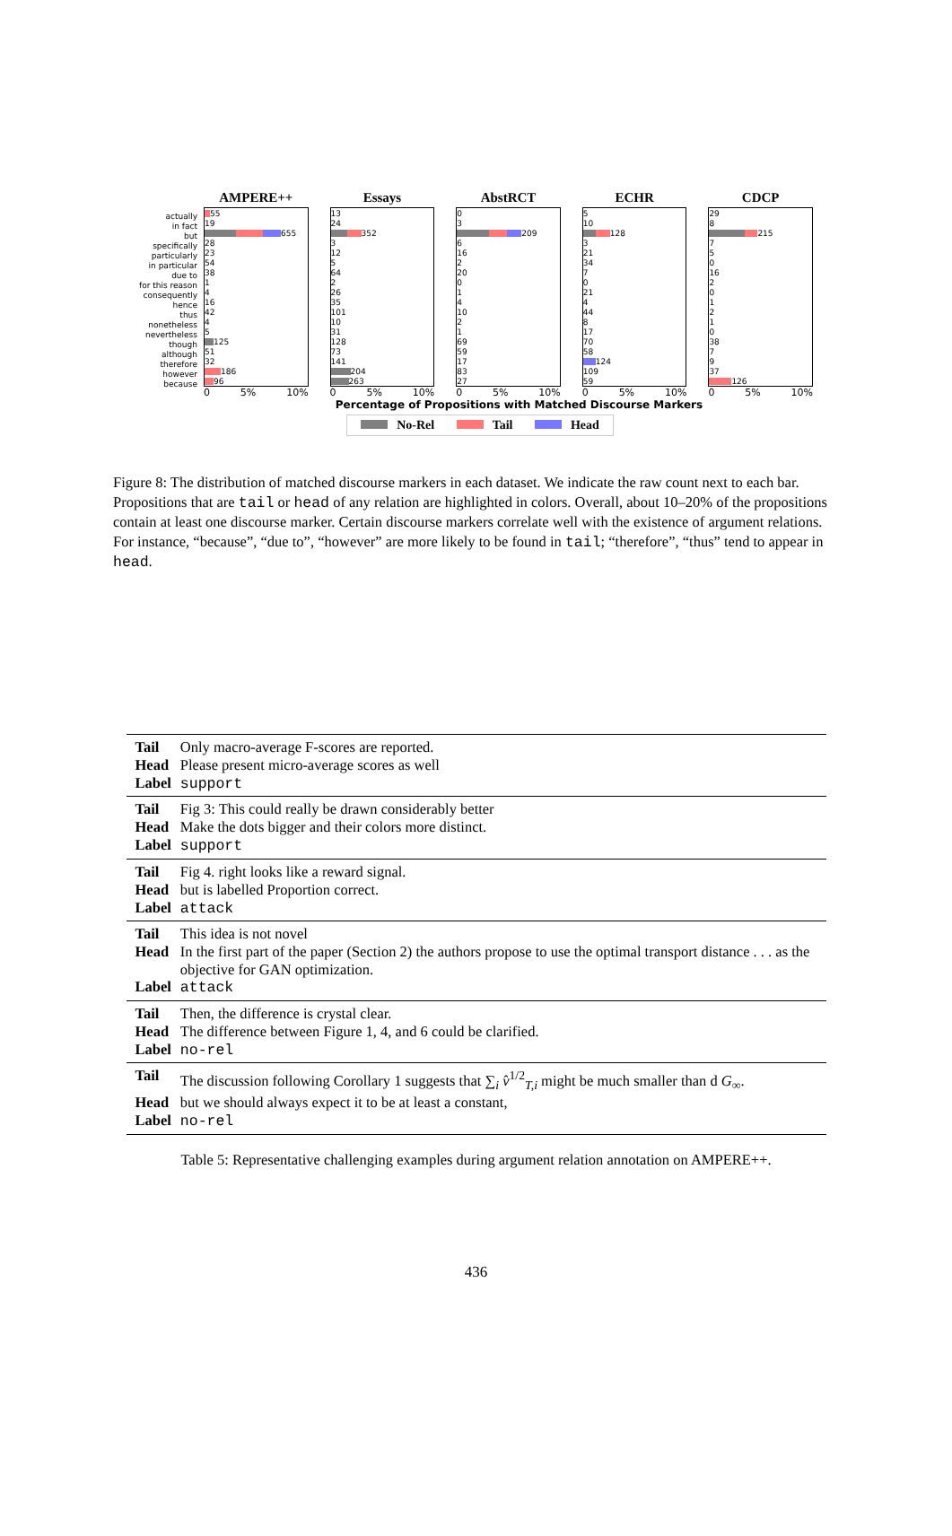actually
in fact
but
specifically
particularly
in particular
due to
for this reason
consequently
hence
thus
nonetheless
nevertheless
though
although
therefore
however
because
AMPERE++
55
19
655
28
23
54
38
1
4
16
42
4
5
125
51
32
186
96
0 5% 10%
Essays
13
24
352
3
12
5
64
2
26
35
101
10
31
128
73
141
204
263
0 5% 10%
AbstRCT
0
3
209
6
16
2
20
0
1
4
10
2
1
69
59
17
83
27
0 5% 10%
ECHR
5
10
128
3
21
34
7
0
21
4
44
8
17
70
58
124
109
59
0 5% 10%
CDCP
29
8
215
7
5
0
16
2
0
1
2
1
0
38
7
9
37
126
0 5% 10%
Percentage of Propositions with Matched Discourse Markers
No-Rel Tail Head
Figure 8: The distribution of matched discourse markers in each dataset. We indicate the raw count next to each bar. Propositions that are tail or head of any relation are highlighted in colors. Overall, about 10–20% of the propositions contain at least one discourse marker. Certain discourse markers correlate well with the existence of argument relations. For instance, “because”, “due to”, “however” are more likely to be found in tail; “therefore”, “thus” tend to appear in head.
| Tail | Only macro-average F-scores are reported. |
| Head | Please present micro-average scores as well |
| Label | support |
| Tail | Fig 3: This could really be drawn considerably better |
| Head | Make the dots bigger and their colors more distinct. |
| Label | support |
| Tail | Fig 4. right looks like a reward signal. |
| Head | but is labelled Proportion correct. |
| Label | attack |
| Tail | This idea is not novel |
| Head | In the first part of the paper (Section 2) the authors propose to use the optimal transport distance . . . as the objective for GAN optimization. |
| Label | attack |
| Tail | Then, the difference is crystal clear. |
| Head | The difference between Figure 1, 4, and 6 could be clarified. |
| Label | no-rel |
| Tail | The discussion following Corollary 1 suggests that ∑<sub>i</sub> v̂<sup>1/2</sup><sub>T,i</sub> might be much smaller than d G<sub>∞</sub>. |
| Head | but we should always expect it to be at least a constant, |
| Label | no-rel |
Table 5: Representative challenging examples during argument relation annotation on AMPERE++.
436